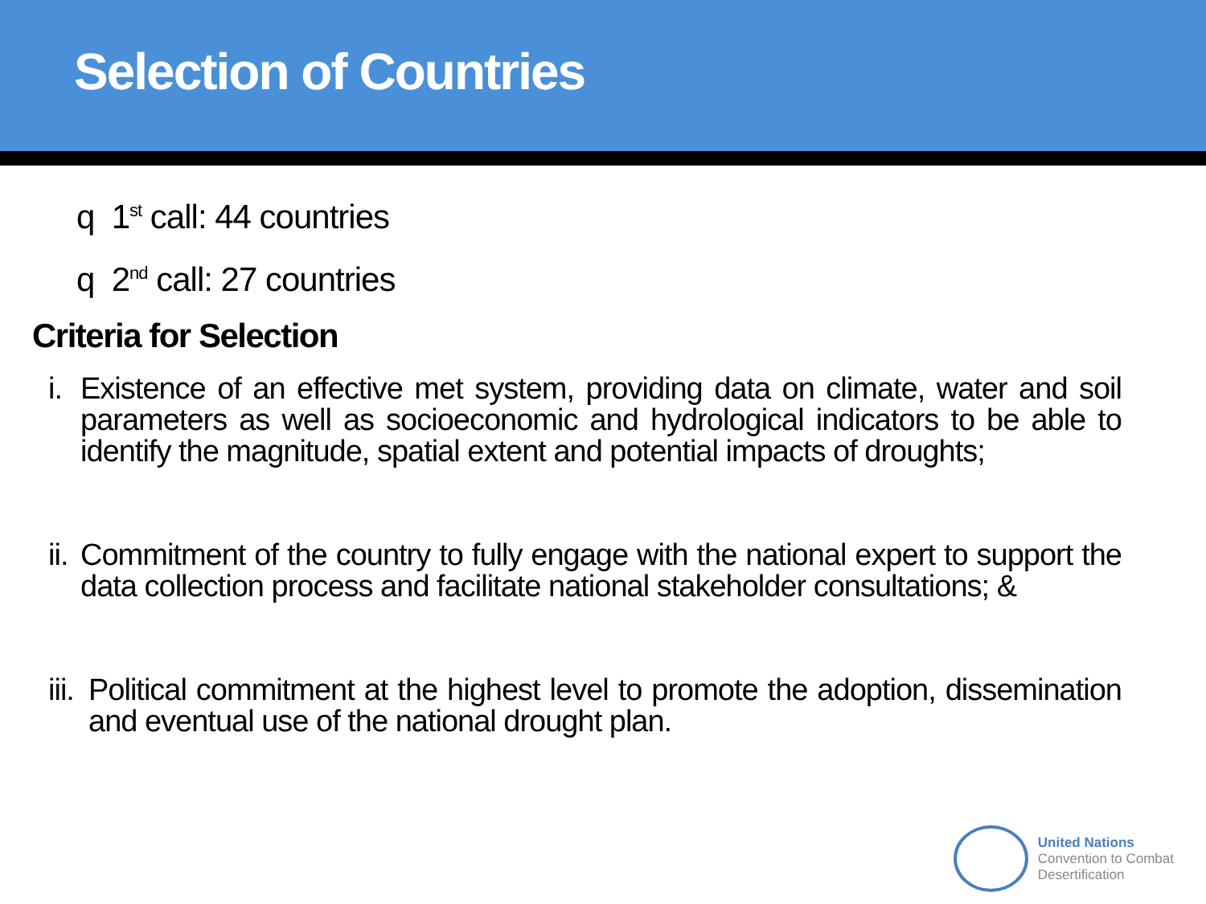Selection of Countries
q 1<sup>st</sup> call: 44 countries
q 2<sup>nd</sup> call: 27 countries
Criteria for Selection
i.
Existence of an effective met system, providing data on climate, water and soil parameters as well as socioeconomic and hydrological indicators to be able to identify the magnitude, spatial extent and potential impacts of droughts;
ii.
Commitment of the country to fully engage with the national expert to support the data collection process and facilitate national stakeholder consultations; &
iii.
Political commitment at the highest level to promote the adoption, dissemination and eventual use of the national drought plan.
United Nations
Convention to Combat
Desertification